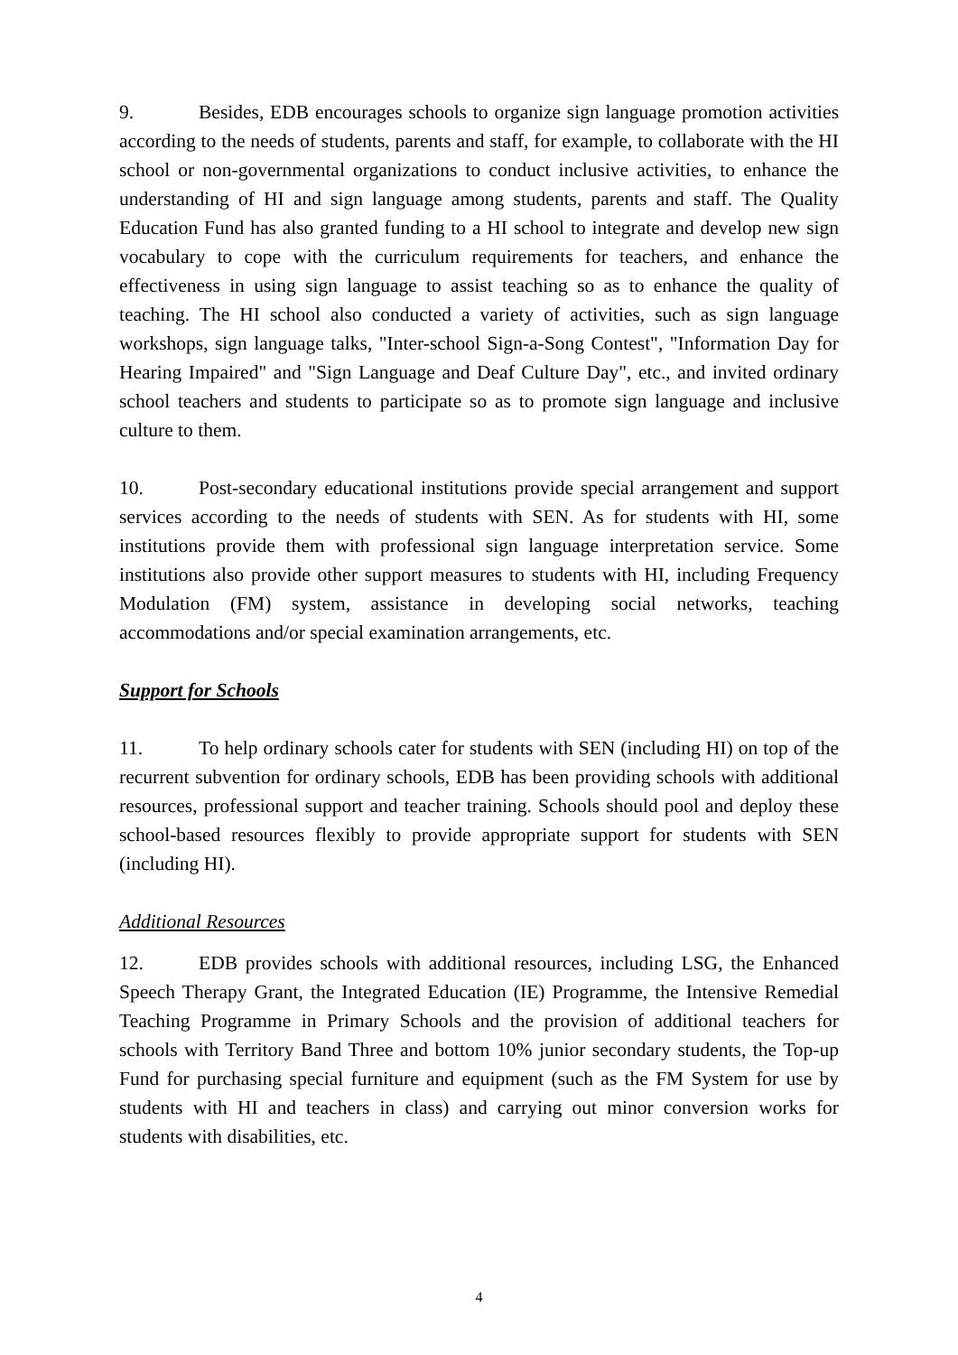9. Besides, EDB encourages schools to organize sign language promotion activities according to the needs of students, parents and staff, for example, to collaborate with the HI school or non-governmental organizations to conduct inclusive activities, to enhance the understanding of HI and sign language among students, parents and staff. The Quality Education Fund has also granted funding to a HI school to integrate and develop new sign vocabulary to cope with the curriculum requirements for teachers, and enhance the effectiveness in using sign language to assist teaching so as to enhance the quality of teaching. The HI school also conducted a variety of activities, such as sign language workshops, sign language talks, "Inter-school Sign-a-Song Contest", "Information Day for Hearing Impaired" and "Sign Language and Deaf Culture Day", etc., and invited ordinary school teachers and students to participate so as to promote sign language and inclusive culture to them.
10. Post-secondary educational institutions provide special arrangement and support services according to the needs of students with SEN. As for students with HI, some institutions provide them with professional sign language interpretation service. Some institutions also provide other support measures to students with HI, including Frequency Modulation (FM) system, assistance in developing social networks, teaching accommodations and/or special examination arrangements, etc.
Support for Schools
11. To help ordinary schools cater for students with SEN (including HI) on top of the recurrent subvention for ordinary schools, EDB has been providing schools with additional resources, professional support and teacher training. Schools should pool and deploy these school-based resources flexibly to provide appropriate support for students with SEN (including HI).
Additional Resources
12. EDB provides schools with additional resources, including LSG, the Enhanced Speech Therapy Grant, the Integrated Education (IE) Programme, the Intensive Remedial Teaching Programme in Primary Schools and the provision of additional teachers for schools with Territory Band Three and bottom 10% junior secondary students, the Top-up Fund for purchasing special furniture and equipment (such as the FM System for use by students with HI and teachers in class) and carrying out minor conversion works for students with disabilities, etc.
4